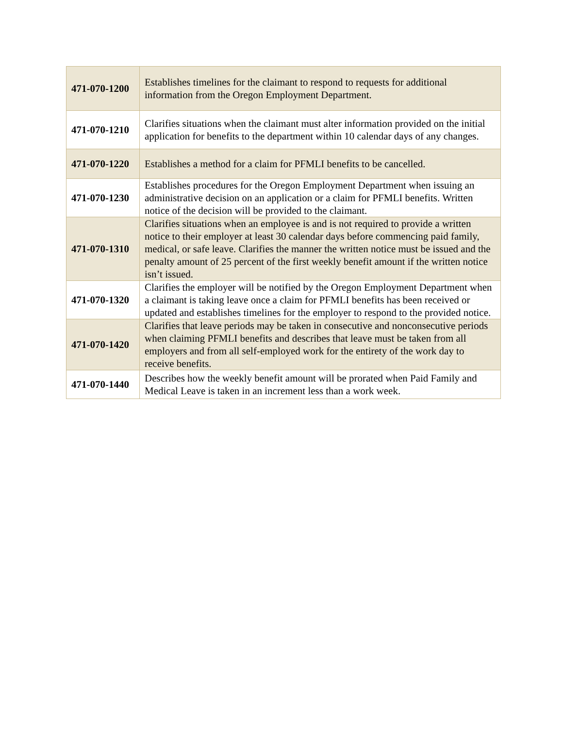| 471-070-1200 | Establishes timelines for the claimant to respond to requests for additional information from the Oregon Employment Department. |
| 471-070-1210 | Clarifies situations when the claimant must alter information provided on the initial application for benefits to the department within 10 calendar days of any changes. |
| 471-070-1220 | Establishes a method for a claim for PFMLI benefits to be cancelled. |
| 471-070-1230 | Establishes procedures for the Oregon Employment Department when issuing an administrative decision on an application or a claim for PFMLI benefits. Written notice of the decision will be provided to the claimant. |
| 471-070-1310 | Clarifies situations when an employee is and is not required to provide a written notice to their employer at least 30 calendar days before commencing paid family, medical, or safe leave. Clarifies the manner the written notice must be issued and the penalty amount of 25 percent of the first weekly benefit amount if the written notice isn’t issued. |
| 471-070-1320 | Clarifies the employer will be notified by the Oregon Employment Department when a claimant is taking leave once a claim for PFMLI benefits has been received or updated and establishes timelines for the employer to respond to the provided notice. |
| 471-070-1420 | Clarifies that leave periods may be taken in consecutive and nonconsecutive periods when claiming PFMLI benefits and describes that leave must be taken from all employers and from all self-employed work for the entirety of the work day to receive benefits. |
| 471-070-1440 | Describes how the weekly benefit amount will be prorated when Paid Family and Medical Leave is taken in an increment less than a work week. |